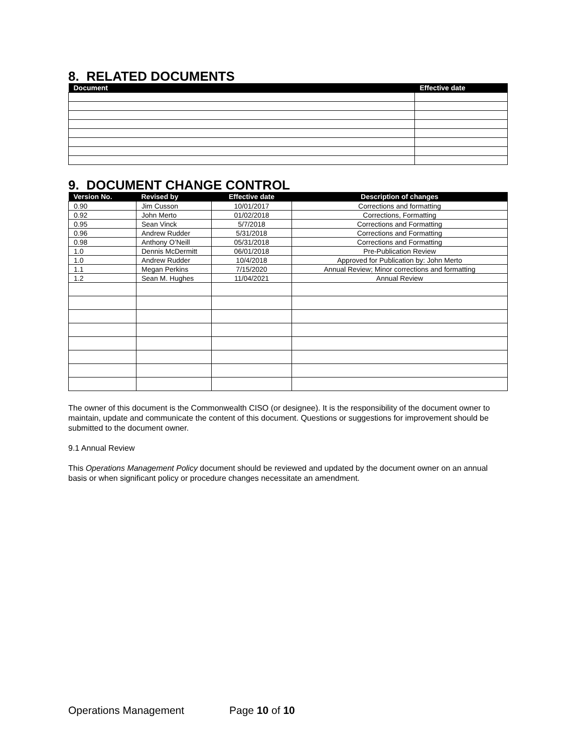8. RELATED DOCUMENTS
| Document | Effective date |
| --- | --- |
9. DOCUMENT CHANGE CONTROL
| Version No. | Revised by | Effective date | Description of changes |
| --- | --- | --- | --- |
| 0.90 | Jim Cusson | 10/01/2017 | Corrections and formatting |
| 0.92 | John Merto | 01/02/2018 | Corrections, Formatting |
| 0.95 | Sean Vinck | 5/7/2018 | Corrections and Formatting |
| 0.96 | Andrew Rudder | 5/31/2018 | Corrections and Formatting |
| 0.98 | Anthony O’Neill | 05/31/2018 | Corrections and Formatting |
| 1.0 | Dennis McDermitt | 06/01/2018 | Pre-Publication Review |
| 1.0 | Andrew Rudder | 10/4/2018 | Approved for Publication by: John Merto |
| 1.1 | Megan Perkins | 7/15/2020 | Annual Review; Minor corrections and formatting |
| 1.2 | Sean M. Hughes | 11/04/2021 | Annual Review |
The owner of this document is the Commonwealth CISO (or designee). It is the responsibility of the document owner to maintain, update and communicate the content of this document. Questions or suggestions for improvement should be submitted to the document owner.
9.1 Annual Review
This Operations Management Policy document should be reviewed and updated by the document owner on an annual basis or when significant policy or procedure changes necessitate an amendment.
Operations Management Page 10 of 10